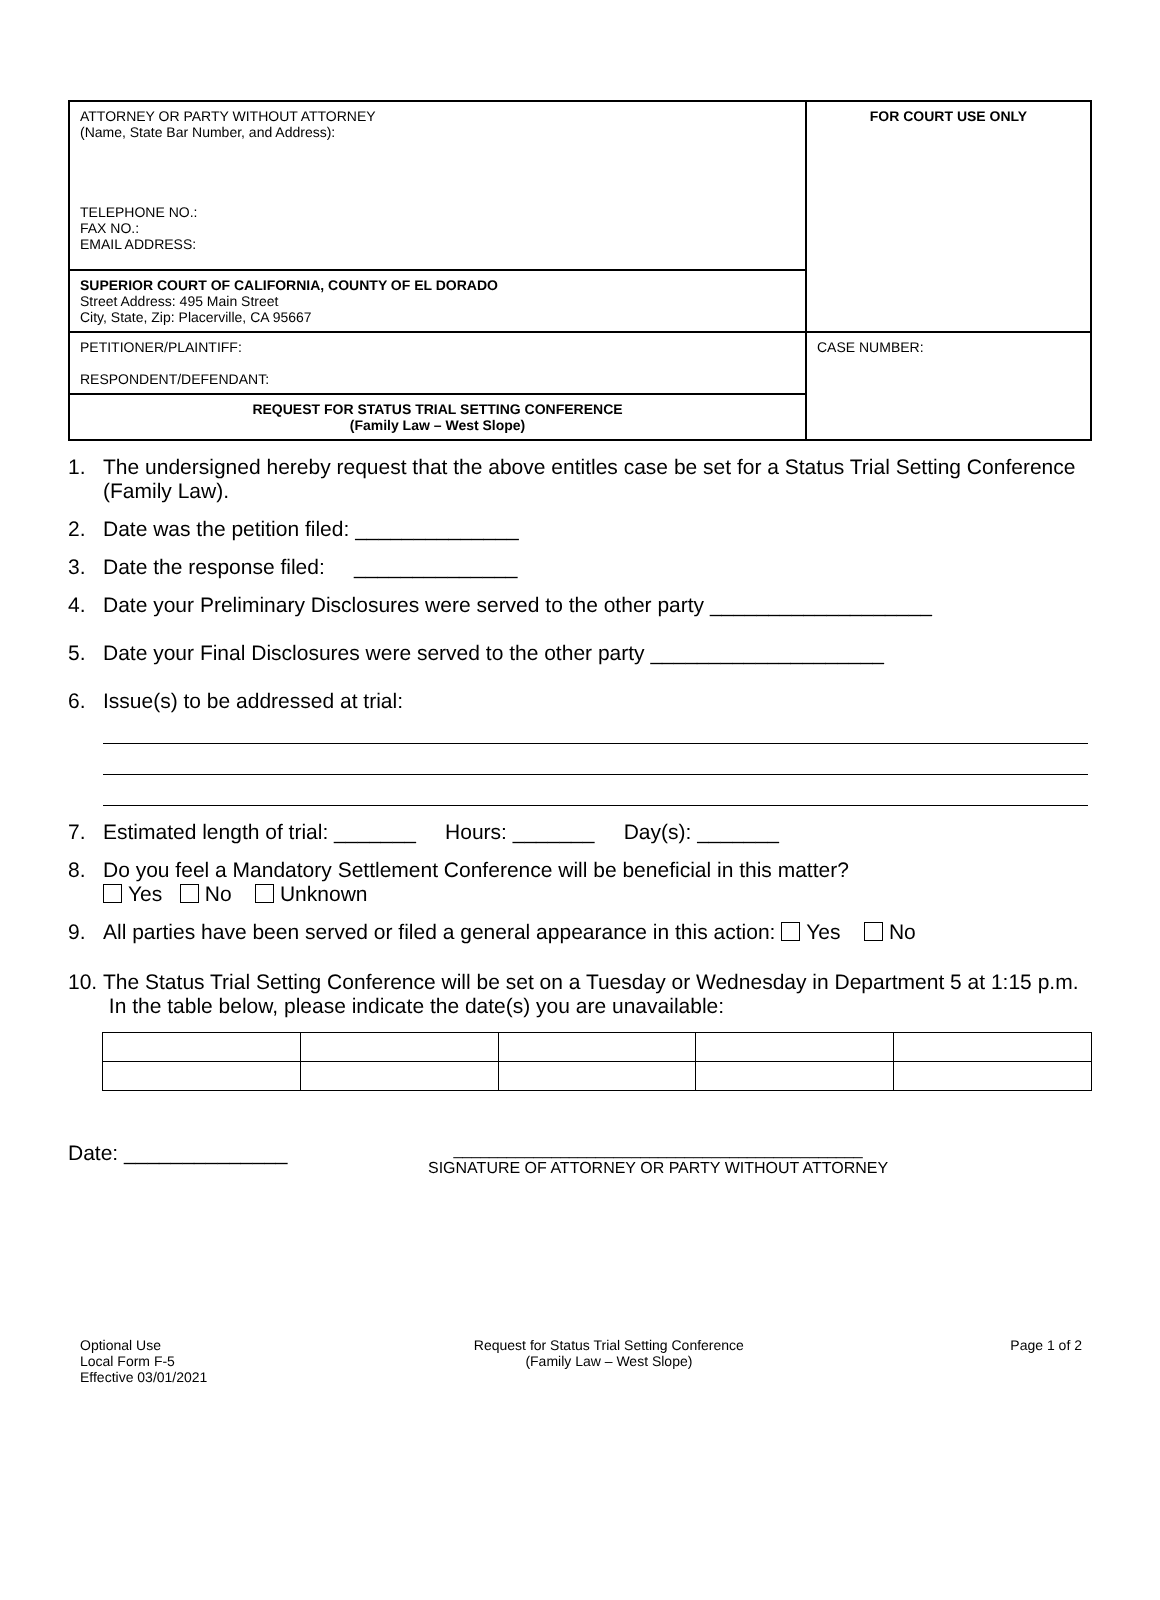| ATTORNEY OR PARTY WITHOUT ATTORNEY (Name, State Bar Number, and Address): TELEPHONE NO.: FAX NO.: EMAIL ADDRESS: | FOR COURT USE ONLY |
| SUPERIOR COURT OF CALIFORNIA, COUNTY OF EL DORADO Street Address: 495 Main Street City, State, Zip: Placerville, CA 95667 | |
| PETITIONER/PLAINTIFF: RESPONDENT/DEFENDANT: | CASE NUMBER: |
| REQUEST FOR STATUS TRIAL SETTING CONFERENCE (Family Law – West Slope) | |
1. The undersigned hereby request that the above entitles case be set for a Status Trial Setting Conference (Family Law).
2. Date was the petition filed: ______________
3. Date the response filed: ______________
4. Date your Preliminary Disclosures were served to the other party ___________________
5. Date your Final Disclosures were served to the other party ____________________
6. Issue(s) to be addressed at trial:
7. Estimated length of trial: _______ Hours: _______ Day(s): _______
8. Do you feel a Mandatory Settlement Conference will be beneficial in this matter?
Yes No Unknown
9. All parties have been served or filed a general appearance in this action: Yes No
10. The Status Trial Setting Conference will be set on a Tuesday or Wednesday in Department 5 at 1:15 p.m. In the table below, please indicate the date(s) you are unavailable:
Date: ______________ ______________________________________________
SIGNATURE OF ATTORNEY OR PARTY WITHOUT ATTORNEY
Optional Use
Local Form F-5
Effective 03/01/2021 Request for Status Trial Setting Conference
(Family Law – West Slope) Page 1 of 2